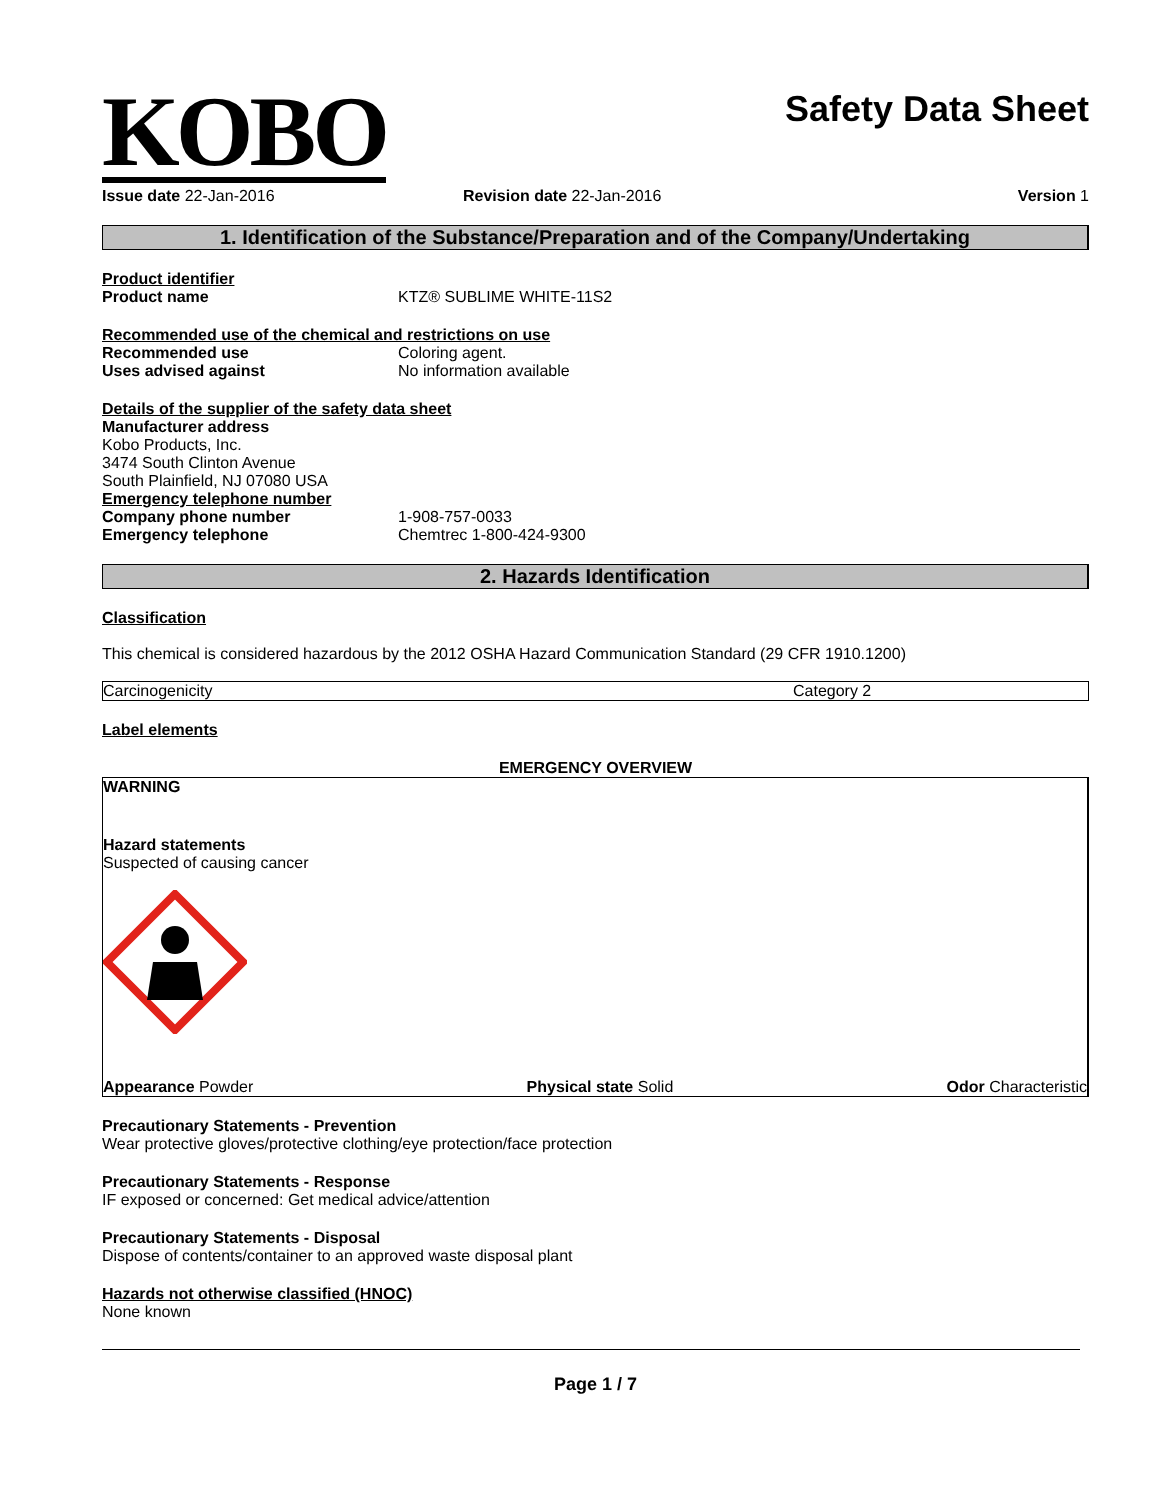KOBO
Safety Data Sheet
Issue date 22-Jan-2016 Revision date 22-Jan-2016 Version 1
1. Identification of the Substance/Preparation and of the Company/Undertaking
Product identifier
Product name KTZ® SUBLIME WHITE-11S2
Recommended use of the chemical and restrictions on use
Recommended use Coloring agent.
Uses advised against No information available
Details of the supplier of the safety data sheet
Manufacturer address
Kobo Products, Inc.
3474 South Clinton Avenue
South Plainfield, NJ 07080 USA
Emergency telephone number
Company phone number 1-908-757-0033
Emergency telephone Chemtrec 1-800-424-9300
2. Hazards Identification
Classification
This chemical is considered hazardous by the 2012 OSHA Hazard Communication Standard (29 CFR 1910.1200)
| Carcinogenicity | Category 2 |
Label elements
EMERGENCY OVERVIEW
WARNING
Hazard statements
Suspected of causing cancer
Appearance Powder Physical state Solid Odor Characteristic
Precautionary Statements - Prevention
Wear protective gloves/protective clothing/eye protection/face protection
Precautionary Statements - Response
IF exposed or concerned: Get medical advice/attention
Precautionary Statements - Disposal
Dispose of contents/container to an approved waste disposal plant
Hazards not otherwise classified (HNOC)
None known
Page 1 / 7